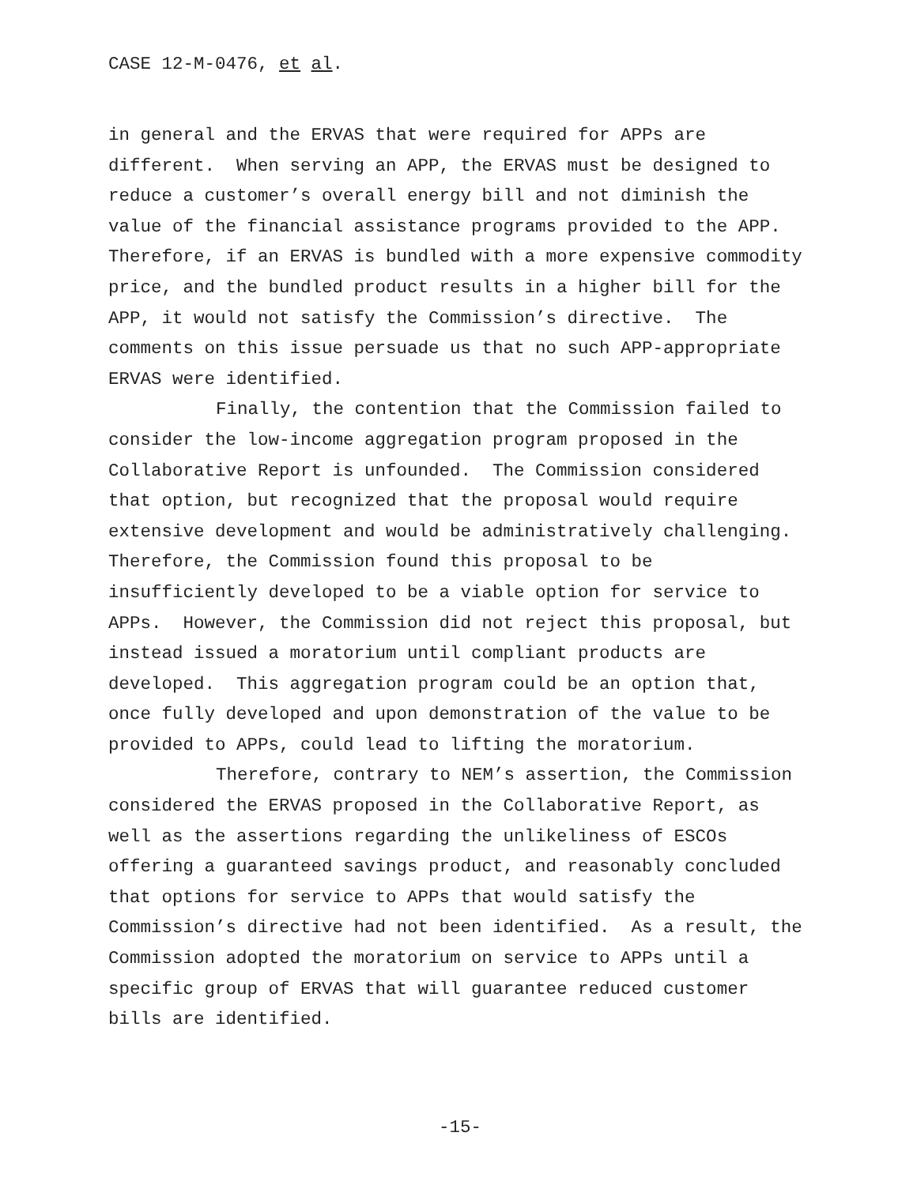CASE 12-M-0476, et al.
in general and the ERVAS that were required for APPs are different. When serving an APP, the ERVAS must be designed to reduce a customer’s overall energy bill and not diminish the value of the financial assistance programs provided to the APP. Therefore, if an ERVAS is bundled with a more expensive commodity price, and the bundled product results in a higher bill for the APP, it would not satisfy the Commission’s directive. The comments on this issue persuade us that no such APP-appropriate ERVAS were identified.
Finally, the contention that the Commission failed to consider the low-income aggregation program proposed in the Collaborative Report is unfounded. The Commission considered that option, but recognized that the proposal would require extensive development and would be administratively challenging. Therefore, the Commission found this proposal to be insufficiently developed to be a viable option for service to APPs. However, the Commission did not reject this proposal, but instead issued a moratorium until compliant products are developed. This aggregation program could be an option that, once fully developed and upon demonstration of the value to be provided to APPs, could lead to lifting the moratorium.
Therefore, contrary to NEM’s assertion, the Commission considered the ERVAS proposed in the Collaborative Report, as well as the assertions regarding the unlikeliness of ESCOs offering a guaranteed savings product, and reasonably concluded that options for service to APPs that would satisfy the Commission’s directive had not been identified. As a result, the Commission adopted the moratorium on service to APPs until a specific group of ERVAS that will guarantee reduced customer bills are identified.
-15-